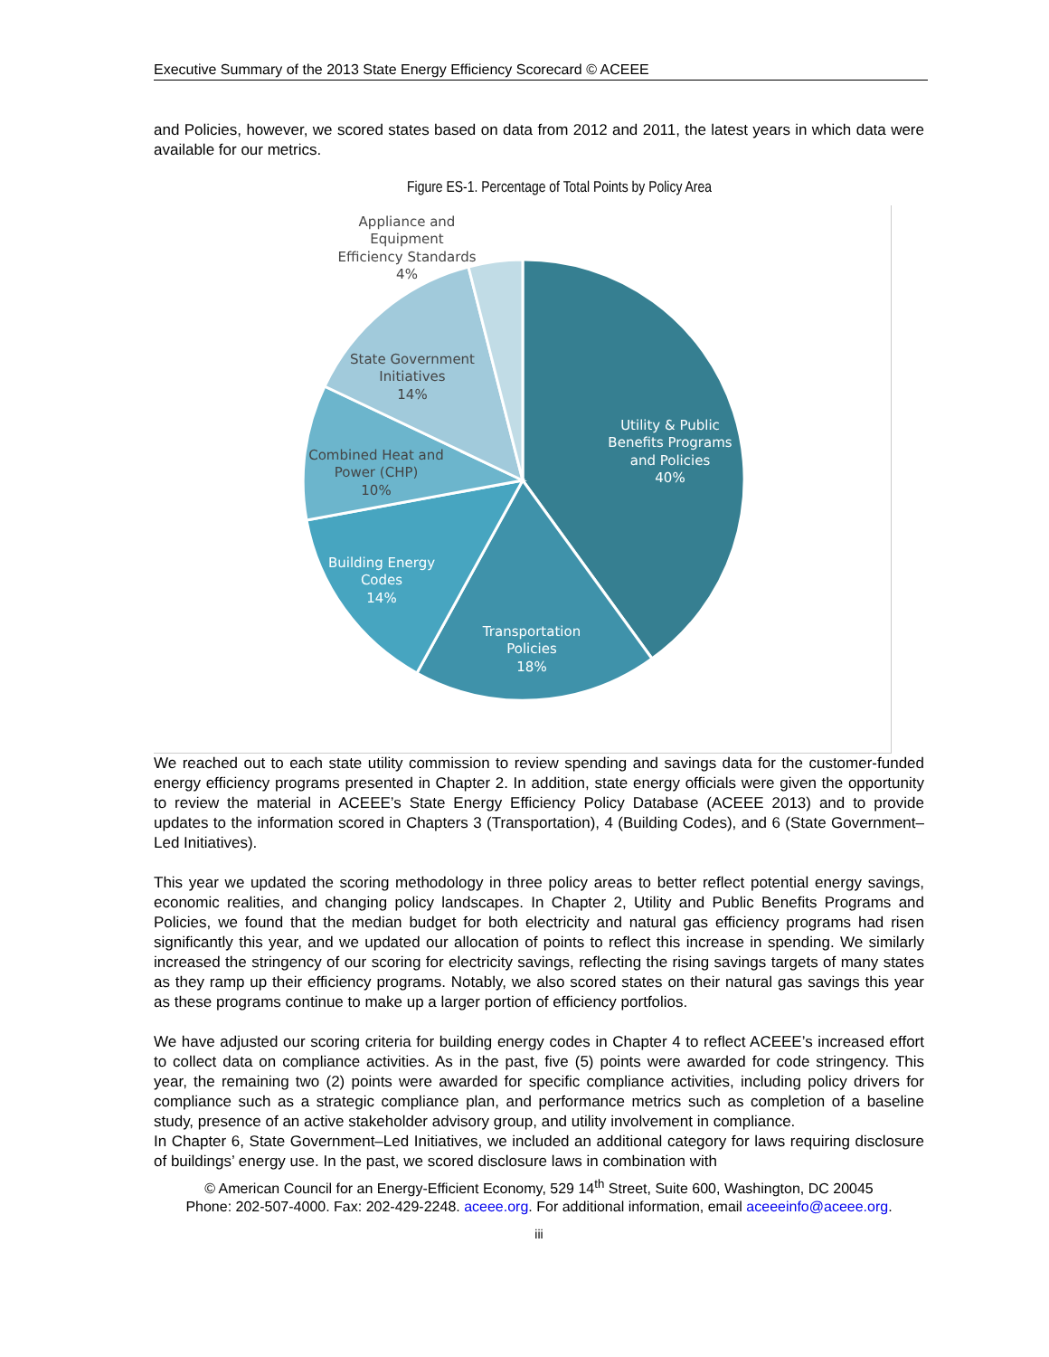Executive Summary of the 2013 State Energy Efficiency Scorecard © ACEEE
and Policies, however, we scored states based on data from 2012 and 2011, the latest years in which data were available for our metrics.
Figure ES-1. Percentage of Total Points by Policy Area
Utility & Public
Benefits Programs
and Policies
40%
Transportation
Policies
18%
Building Energy
Codes
14%
Combined Heat and
Power (CHP)
10%
State Government
Initiatives
14%
Appliance and
Equipment
Efficiency Standards
4%
We reached out to each state utility commission to review spending and savings data for the customer-funded energy efficiency programs presented in Chapter 2. In addition, state energy officials were given the opportunity to review the material in ACEEE’s State Energy Efficiency Policy Database (ACEEE 2013) and to provide updates to the information scored in Chapters 3 (Transportation), 4 (Building Codes), and 6 (State Government–Led Initiatives).
This year we updated the scoring methodology in three policy areas to better reflect potential energy savings, economic realities, and changing policy landscapes. In Chapter 2, Utility and Public Benefits Programs and Policies, we found that the median budget for both electricity and natural gas efficiency programs had risen significantly this year, and we updated our allocation of points to reflect this increase in spending. We similarly increased the stringency of our scoring for electricity savings, reflecting the rising savings targets of many states as they ramp up their efficiency programs. Notably, we also scored states on their natural gas savings this year as these programs continue to make up a larger portion of efficiency portfolios.
We have adjusted our scoring criteria for building energy codes in Chapter 4 to reflect ACEEE’s increased effort to collect data on compliance activities. As in the past, five (5) points were awarded for code stringency. This year, the remaining two (2) points were awarded for specific compliance activities, including policy drivers for compliance such as a strategic compliance plan, and performance metrics such as completion of a baseline study, presence of an active stakeholder advisory group, and utility involvement in compliance.
In Chapter 6, State Government–Led Initiatives, we included an additional category for laws requiring disclosure of buildings’ energy use. In the past, we scored disclosure laws in combination with
© American Council for an Energy-Efficient Economy, 529 14<sup>th</sup> Street, Suite 600, Washington, DC 20045
Phone: 202-507-4000. Fax: 202-429-2248. aceee.org. For additional information, email aceeeinfo@aceee.org.
iii